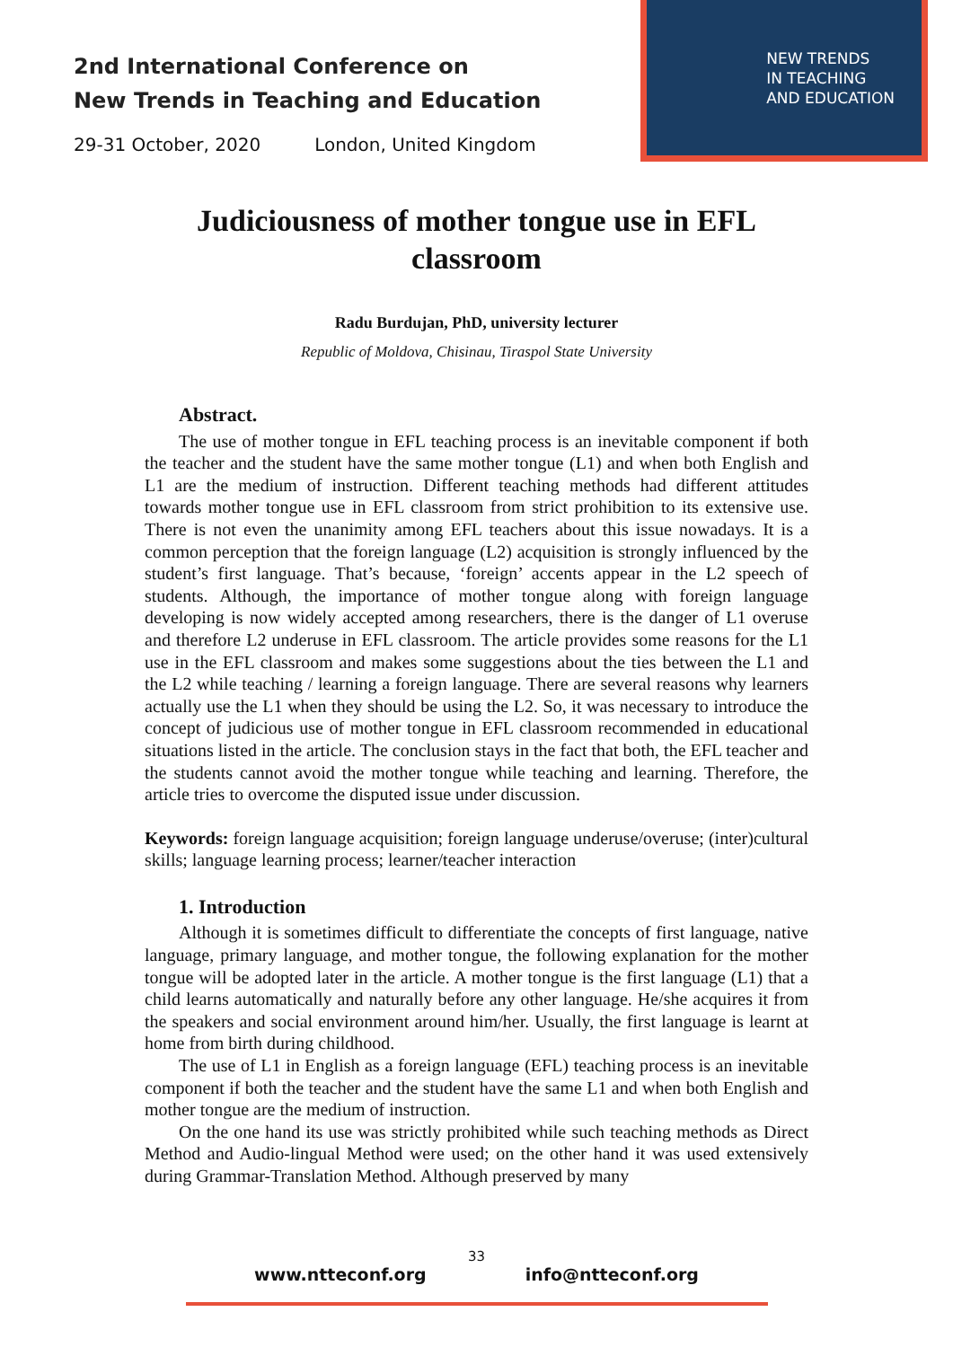2nd International Conference on
New Trends in Teaching and Education
29-31 October, 2020 London, United Kingdom
NEW TRENDS
IN TEACHING
AND EDUCATION
Judiciousness of mother tongue use in EFL classroom
Radu Burdujan, PhD, university lecturer
Republic of Moldova, Chisinau, Tiraspol State University
Abstract.
The use of mother tongue in EFL teaching process is an inevitable component if both the teacher and the student have the same mother tongue (L1) and when both English and L1 are the medium of instruction. Different teaching methods had different attitudes towards mother tongue use in EFL classroom from strict prohibition to its extensive use. There is not even the unanimity among EFL teachers about this issue nowadays. It is a common perception that the foreign language (L2) acquisition is strongly influenced by the student’s first language. That’s because, ‘foreign’ accents appear in the L2 speech of students. Although, the importance of mother tongue along with foreign language developing is now widely accepted among researchers, there is the danger of L1 overuse and therefore L2 underuse in EFL classroom. The article provides some reasons for the L1 use in the EFL classroom and makes some suggestions about the ties between the L1 and the L2 while teaching / learning a foreign language. There are several reasons why learners actually use the L1 when they should be using the L2. So, it was necessary to introduce the concept of judicious use of mother tongue in EFL classroom recommended in educational situations listed in the article. The conclusion stays in the fact that both, the EFL teacher and the students cannot avoid the mother tongue while teaching and learning. Therefore, the article tries to overcome the disputed issue under discussion.
Keywords: foreign language acquisition; foreign language underuse/overuse; (inter)cultural skills; language learning process; learner/teacher interaction
1. Introduction
Although it is sometimes difficult to differentiate the concepts of first language, native language, primary language, and mother tongue, the following explanation for the mother tongue will be adopted later in the article. A mother tongue is the first language (L1) that a child learns automatically and naturally before any other language. He/she acquires it from the speakers and social environment around him/her. Usually, the first language is learnt at home from birth during childhood.
The use of L1 in English as a foreign language (EFL) teaching process is an inevitable component if both the teacher and the student have the same L1 and when both English and mother tongue are the medium of instruction.
On the one hand its use was strictly prohibited while such teaching methods as Direct Method and Audio-lingual Method were used; on the other hand it was used extensively during Grammar-Translation Method. Although preserved by many
33
www.ntteconf.org info@ntteconf.org